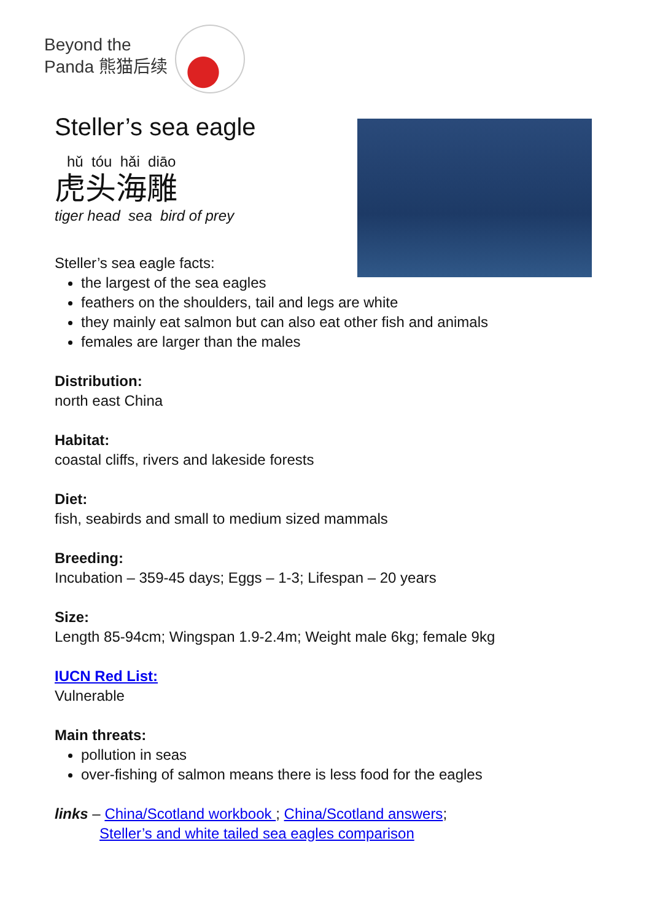Beyond the
Panda 熊猫后续
Steller’s sea eagle
hǔ tóu hǎi diāo
虎头海雕
tiger head sea bird of prey
Steller’s sea eagle facts:
the largest of the sea eagles
feathers on the shoulders, tail and legs are white
they mainly eat salmon but can also eat other fish and animals
females are larger than the males
Distribution:
north east China
Habitat:
coastal cliffs, rivers and lakeside forests
Diet:
fish, seabirds and small to medium sized mammals
Breeding:
Incubation – 359-45 days; Eggs – 1-3; Lifespan – 20 years
Size:
Length 85-94cm; Wingspan 1.9-2.4m; Weight male 6kg; female 9kg
IUCN Red List:
Vulnerable
Main threats:
pollution in seas
over-fishing of salmon means there is less food for the eagles
links – China/Scotland workbook ; China/Scotland answers;
Steller’s and white tailed sea eagles comparison